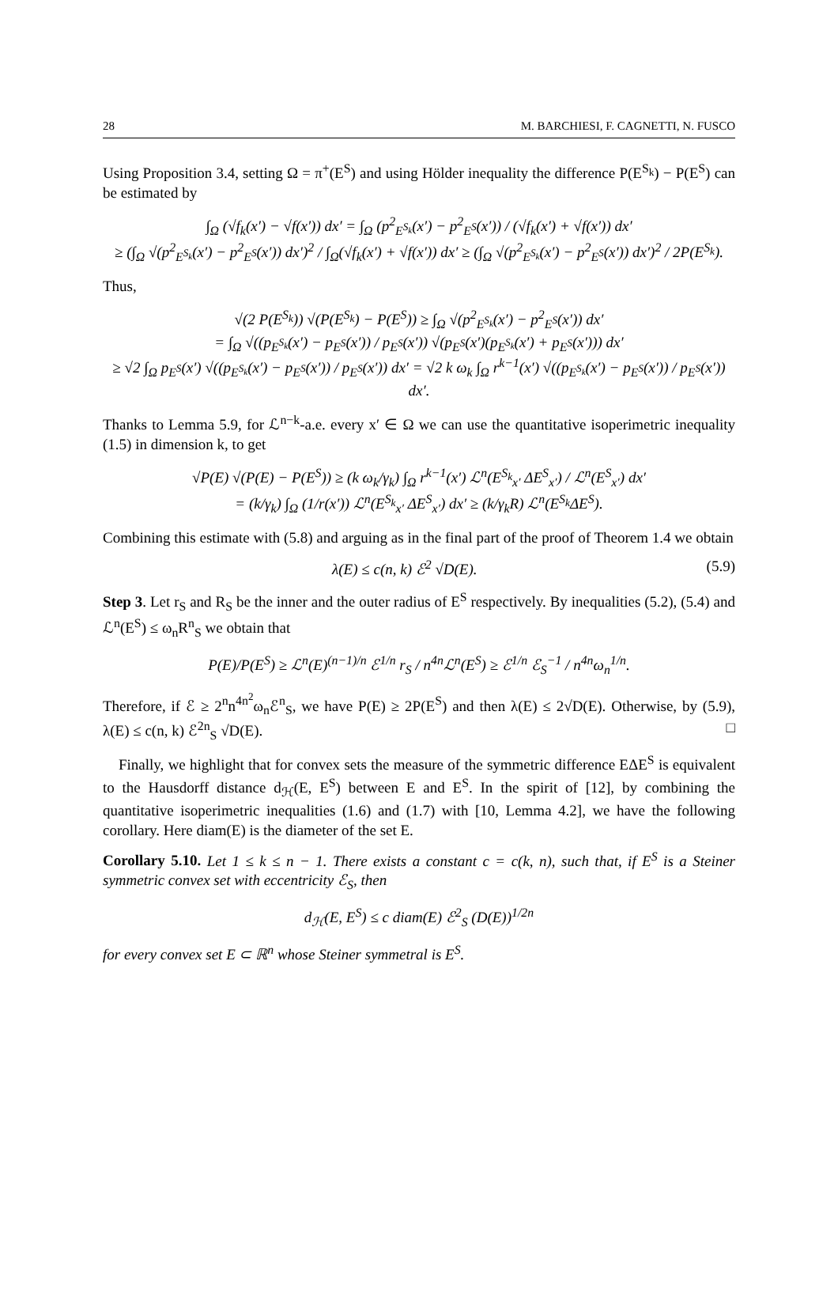28 M. BARCHIESI, F. CAGNETTI, N. FUSCO
Using Proposition 3.4, setting Ω = π<sup>+</sup>(E<sup>S</sup>) and using Hölder inequality the difference P(E<sup>S<sub>k</sub></sup>) − P(E<sup>S</sup>) can be estimated by
∫<sub>Ω</sub> (√f<sub>k</sub>(x′) − √f(x′)) dx′ = ∫<sub>Ω</sub> (p<sup>2</sup><sub>E<sup>S<sub>k</sub></sup></sub>(x′) − p<sup>2</sup><sub>E<sup>S</sup></sub>(x′)) / (√f<sub>k</sub>(x′) + √f(x′)) dx′
≥ (∫<sub>Ω</sub> √(p<sup>2</sup><sub>E<sup>S<sub>k</sub></sup></sub>(x′) − p<sup>2</sup><sub>E<sup>S</sup></sub>(x′)) dx′)<sup>2</sup> / ∫<sub>Ω</sub>(√f<sub>k</sub>(x′) + √f(x′)) dx′ ≥ (∫<sub>Ω</sub> √(p<sup>2</sup><sub>E<sup>S<sub>k</sub></sup></sub>(x′) − p<sup>2</sup><sub>E<sup>S</sup></sub>(x′)) dx′)<sup>2</sup> / 2P(E<sup>S<sub>k</sub></sup>).
Thus,
√(2 P(E<sup>S<sub>k</sub></sup>)) √(P(E<sup>S<sub>k</sub></sup>) − P(E<sup>S</sup>)) ≥ ∫<sub>Ω</sub> √(p<sup>2</sup><sub>E<sup>S<sub>k</sub></sup></sub>(x′) − p<sup>2</sup><sub>E<sup>S</sup></sub>(x′)) dx′
= ∫<sub>Ω</sub> √((p<sub>E<sup>S<sub>k</sub></sup></sub>(x′) − p<sub>E<sup>S</sup></sub>(x′)) / p<sub>E<sup>S</sup></sub>(x′)) √(p<sub>E<sup>S</sup></sub>(x′)(p<sub>E<sup>S<sub>k</sub></sup></sub>(x′) + p<sub>E<sup>S</sup></sub>(x′))) dx′
≥ √2 ∫<sub>Ω</sub> p<sub>E<sup>S</sup></sub>(x′) √((p<sub>E<sup>S<sub>k</sub></sup></sub>(x′) − p<sub>E<sup>S</sup></sub>(x′)) / p<sub>E<sup>S</sup></sub>(x′)) dx′ = √2 k ω<sub>k</sub> ∫<sub>Ω</sub> r<sup>k−1</sup>(x′) √((p<sub>E<sup>S<sub>k</sub></sup></sub>(x′) − p<sub>E<sup>S</sup></sub>(x′)) / p<sub>E<sup>S</sup></sub>(x′)) dx′.
Thanks to Lemma 5.9, for ℒ<sup>n−k</sup>-a.e. every x′ ∈ Ω we can use the quantitative isoperimetric inequality (1.5) in dimension k, to get
√P(E) √(P(E) − P(E<sup>S</sup>)) ≥ (k ω<sub>k</sub>/γ<sub>k</sub>) ∫<sub>Ω</sub> r<sup>k−1</sup>(x′) ℒ<sup>n</sup>(E<sup>S<sub>k</sub></sup><sub>x′</sub> ΔE<sup>S</sup><sub>x′</sub>) / ℒ<sup>n</sup>(E<sup>S</sup><sub>x′</sub>) dx′
= (k/γ<sub>k</sub>) ∫<sub>Ω</sub> (1/r(x′)) ℒ<sup>n</sup>(E<sup>S<sub>k</sub></sup><sub>x′</sub> ΔE<sup>S</sup><sub>x′</sub>) dx′ ≥ (k/γ<sub>k</sub>R) ℒ<sup>n</sup>(E<sup>S<sub>k</sub></sup>ΔE<sup>S</sup>).
Combining this estimate with (5.8) and arguing as in the final part of the proof of Theorem 1.4 we obtain
λ(E) ≤ c(n, k) ℰ<sup>2</sup> √D(E). (5.9)
Step 3. Let r<sub>S</sub> and R<sub>S</sub> be the inner and the outer radius of E<sup>S</sup> respectively. By inequalities (5.2), (5.4) and ℒ<sup>n</sup>(E<sup>S</sup>) ≤ ω<sub>n</sub>R<sup>n</sup><sub>S</sub> we obtain that
P(E)/P(E<sup>S</sup>) ≥ ℒ<sup>n</sup>(E)<sup>(n−1)/n</sup> ℰ<sup>1/n</sup> r<sub>S</sub> / n<sup>4n</sup>ℒ<sup>n</sup>(E<sup>S</sup>) ≥ ℰ<sup>1/n</sup> ℰ<sub>S</sub><sup>−1</sup> / n<sup>4n</sup>ω<sub>n</sub><sup>1/n</sup>.
Therefore, if ℰ ≥ 2<sup>n</sup>n<sup>4n<sup>2</sup></sup>ω<sub>n</sub>ℰ<sup>n</sup><sub>S</sub>, we have P(E) ≥ 2P(E<sup>S</sup>) and then λ(E) ≤ 2√D(E). Otherwise, by (5.9), λ(E) ≤ c(n, k) ℰ<sup>2n</sup><sub>S</sub> √D(E). □
Finally, we highlight that for convex sets the measure of the symmetric difference EΔE<sup>S</sup> is equivalent to the Hausdorff distance d<sub>ℋ</sub>(E, E<sup>S</sup>) between E and E<sup>S</sup>. In the spirit of [12], by combining the quantitative isoperimetric inequalities (1.6) and (1.7) with [10, Lemma 4.2], we have the following corollary. Here diam(E) is the diameter of the set E.
Corollary 5.10. Let 1 ≤ k ≤ n − 1. There exists a constant c = c(k, n), such that, if E<sup>S</sup> is a Steiner symmetric convex set with eccentricity ℰ<sub>S</sub>, then
d<sub>ℋ</sub>(E, E<sup>S</sup>) ≤ c diam(E) ℰ<sup>2</sup><sub>S</sub> (D(E))<sup>1/2n</sup>
for every convex set E ⊂ ℝ<sup>n</sup> whose Steiner symmetral is E<sup>S</sup>.